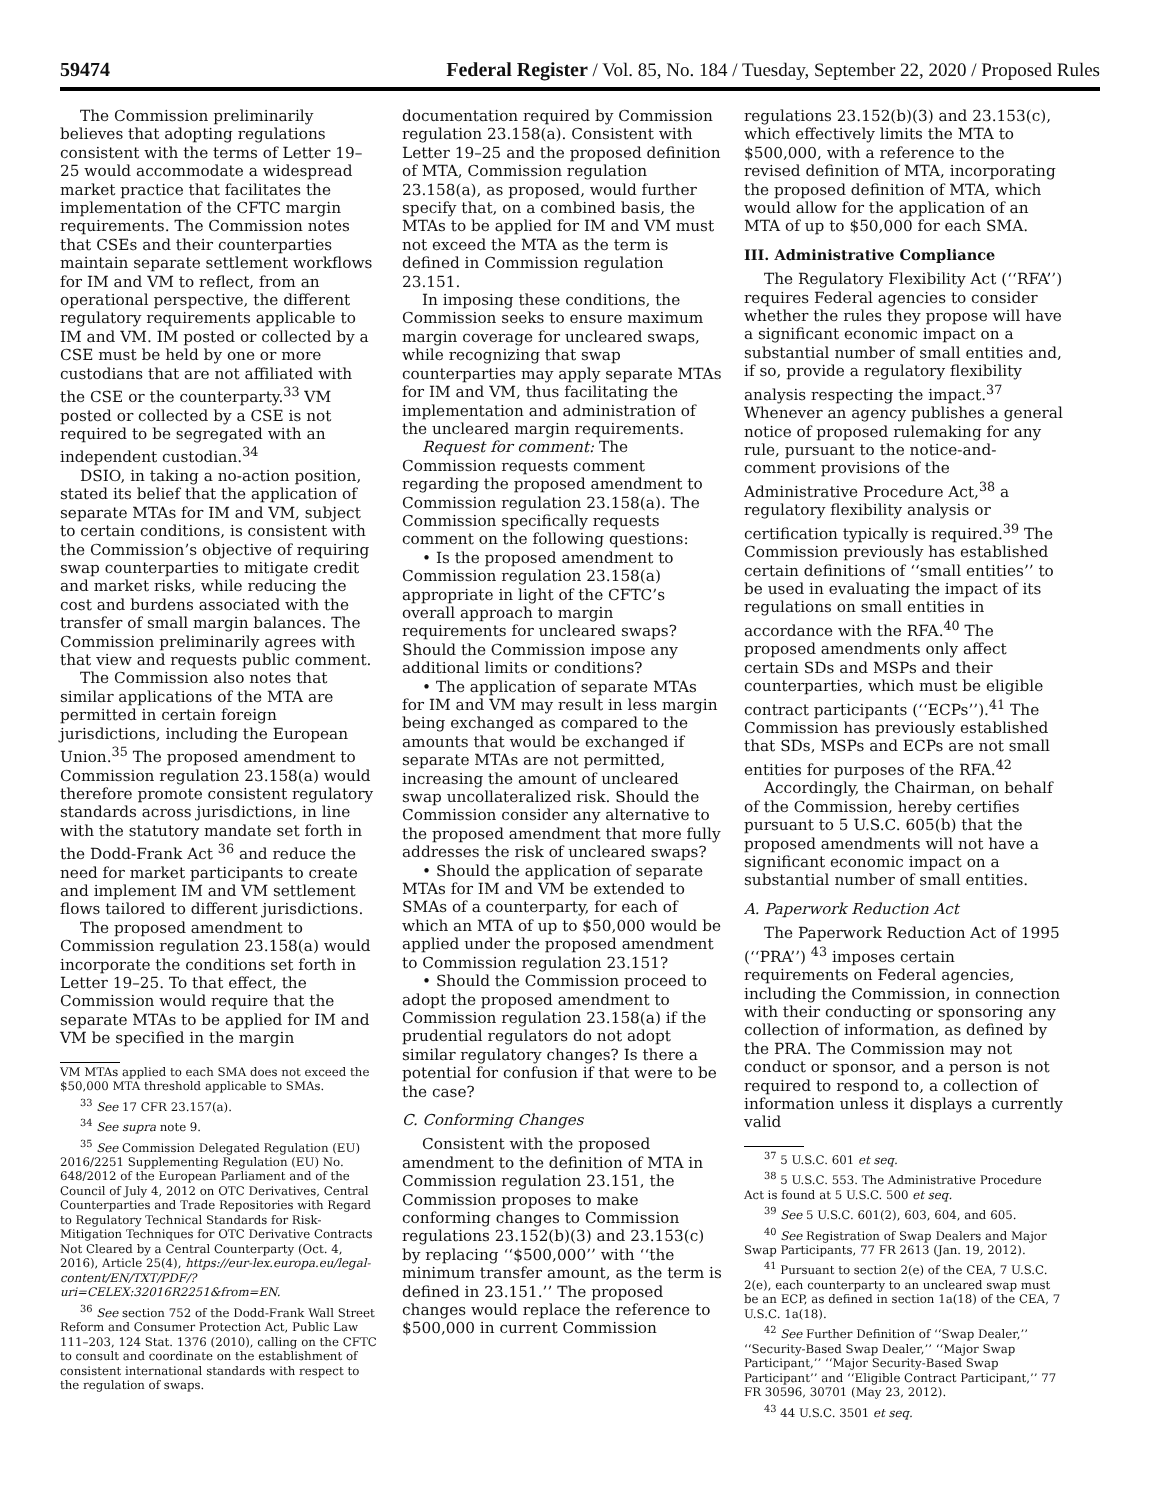59474 Federal Register / Vol. 85, No. 184 / Tuesday, September 22, 2020 / Proposed Rules
The Commission preliminarily believes that adopting regulations consistent with the terms of Letter 19–25 would accommodate a widespread market practice that facilitates the implementation of the CFTC margin requirements. The Commission notes that CSEs and their counterparties maintain separate settlement workflows for IM and VM to reflect, from an operational perspective, the different regulatory requirements applicable to IM and VM. IM posted or collected by a CSE must be held by one or more custodians that are not affiliated with the CSE or the counterparty.<sup>33</sup> VM posted or collected by a CSE is not required to be segregated with an independent custodian.<sup>34</sup>
DSIO, in taking a no-action position, stated its belief that the application of separate MTAs for IM and VM, subject to certain conditions, is consistent with the Commission’s objective of requiring swap counterparties to mitigate credit and market risks, while reducing the cost and burdens associated with the transfer of small margin balances. The Commission preliminarily agrees with that view and requests public comment.
The Commission also notes that similar applications of the MTA are permitted in certain foreign jurisdictions, including the European Union.<sup>35</sup> The proposed amendment to Commission regulation 23.158(a) would therefore promote consistent regulatory standards across jurisdictions, in line with the statutory mandate set forth in the Dodd-Frank Act <sup>36</sup> and reduce the need for market participants to create and implement IM and VM settlement flows tailored to different jurisdictions.
The proposed amendment to Commission regulation 23.158(a) would incorporate the conditions set forth in Letter 19–25. To that effect, the Commission would require that the separate MTAs to be applied for IM and VM be specified in the margin
VM MTAs applied to each SMA does not exceed the $50,000 MTA threshold applicable to SMAs.
<sup>33</sup> See 17 CFR 23.157(a).
<sup>34</sup> See supra note 9.
<sup>35</sup> See Commission Delegated Regulation (EU) 2016/2251 Supplementing Regulation (EU) No. 648/2012 of the European Parliament and of the Council of July 4, 2012 on OTC Derivatives, Central Counterparties and Trade Repositories with Regard to Regulatory Technical Standards for Risk-Mitigation Techniques for OTC Derivative Contracts Not Cleared by a Central Counterparty (Oct. 4, 2016), Article 25(4), https://eur-lex.europa.eu/legal-content/EN/TXT/PDF/?uri=CELEX:32016R2251&from=EN.
<sup>36</sup> See section 752 of the Dodd-Frank Wall Street Reform and Consumer Protection Act, Public Law 111–203, 124 Stat. 1376 (2010), calling on the CFTC to consult and coordinate on the establishment of consistent international standards with respect to the regulation of swaps.
documentation required by Commission regulation 23.158(a). Consistent with Letter 19–25 and the proposed definition of MTA, Commission regulation 23.158(a), as proposed, would further specify that, on a combined basis, the MTAs to be applied for IM and VM must not exceed the MTA as the term is defined in Commission regulation 23.151.
In imposing these conditions, the Commission seeks to ensure maximum margin coverage for uncleared swaps, while recognizing that swap counterparties may apply separate MTAs for IM and VM, thus facilitating the implementation and administration of the uncleared margin requirements.
Request for comment: The Commission requests comment regarding the proposed amendment to Commission regulation 23.158(a). The Commission specifically requests comment on the following questions:
• Is the proposed amendment to Commission regulation 23.158(a) appropriate in light of the CFTC’s overall approach to margin requirements for uncleared swaps? Should the Commission impose any additional limits or conditions?
• The application of separate MTAs for IM and VM may result in less margin being exchanged as compared to the amounts that would be exchanged if separate MTAs are not permitted, increasing the amount of uncleared swap uncollateralized risk. Should the Commission consider any alternative to the proposed amendment that more fully addresses the risk of uncleared swaps?
• Should the application of separate MTAs for IM and VM be extended to SMAs of a counterparty, for each of which an MTA of up to $50,000 would be applied under the proposed amendment to Commission regulation 23.151?
• Should the Commission proceed to adopt the proposed amendment to Commission regulation 23.158(a) if the prudential regulators do not adopt similar regulatory changes? Is there a potential for confusion if that were to be the case?
C. Conforming Changes
Consistent with the proposed amendment to the definition of MTA in Commission regulation 23.151, the Commission proposes to make conforming changes to Commission regulations 23.152(b)(3) and 23.153(c) by replacing ‘‘$500,000’’ with ‘‘the minimum transfer amount, as the term is defined in 23.151.’’ The proposed changes would replace the reference to $500,000 in current Commission
regulations 23.152(b)(3) and 23.153(c), which effectively limits the MTA to $500,000, with a reference to the revised definition of MTA, incorporating the proposed definition of MTA, which would allow for the application of an MTA of up to $50,000 for each SMA.
III. Administrative Compliance
The Regulatory Flexibility Act (‘‘RFA’’) requires Federal agencies to consider whether the rules they propose will have a significant economic impact on a substantial number of small entities and, if so, provide a regulatory flexibility analysis respecting the impact.<sup>37</sup> Whenever an agency publishes a general notice of proposed rulemaking for any rule, pursuant to the notice-and-comment provisions of the Administrative Procedure Act,<sup>38</sup> a regulatory flexibility analysis or certification typically is required.<sup>39</sup> The Commission previously has established certain definitions of ‘‘small entities’’ to be used in evaluating the impact of its regulations on small entities in accordance with the RFA.<sup>40</sup> The proposed amendments only affect certain SDs and MSPs and their counterparties, which must be eligible contract participants (‘‘ECPs’’).<sup>41</sup> The Commission has previously established that SDs, MSPs and ECPs are not small entities for purposes of the RFA.<sup>42</sup>
Accordingly, the Chairman, on behalf of the Commission, hereby certifies pursuant to 5 U.S.C. 605(b) that the proposed amendments will not have a significant economic impact on a substantial number of small entities.
A. Paperwork Reduction Act
The Paperwork Reduction Act of 1995 (‘‘PRA’’) <sup>43</sup> imposes certain requirements on Federal agencies, including the Commission, in connection with their conducting or sponsoring any collection of information, as defined by the PRA. The Commission may not conduct or sponsor, and a person is not required to respond to, a collection of information unless it displays a currently valid
<sup>37</sup> 5 U.S.C. 601 et seq.
<sup>38</sup> 5 U.S.C. 553. The Administrative Procedure Act is found at 5 U.S.C. 500 et seq.
<sup>39</sup> See 5 U.S.C. 601(2), 603, 604, and 605.
<sup>40</sup> See Registration of Swap Dealers and Major Swap Participants, 77 FR 2613 (Jan. 19, 2012).
<sup>41</sup> Pursuant to section 2(e) of the CEA, 7 U.S.C. 2(e), each counterparty to an uncleared swap must be an ECP, as defined in section 1a(18) of the CEA, 7 U.S.C. 1a(18).
<sup>42</sup> See Further Definition of ‘‘Swap Dealer,’’ ‘‘Security-Based Swap Dealer,’’ ‘‘Major Swap Participant,’’ ‘‘Major Security-Based Swap Participant’’ and ‘‘Eligible Contract Participant,’’ 77 FR 30596, 30701 (May 23, 2012).
<sup>43</sup> 44 U.S.C. 3501 et seq.